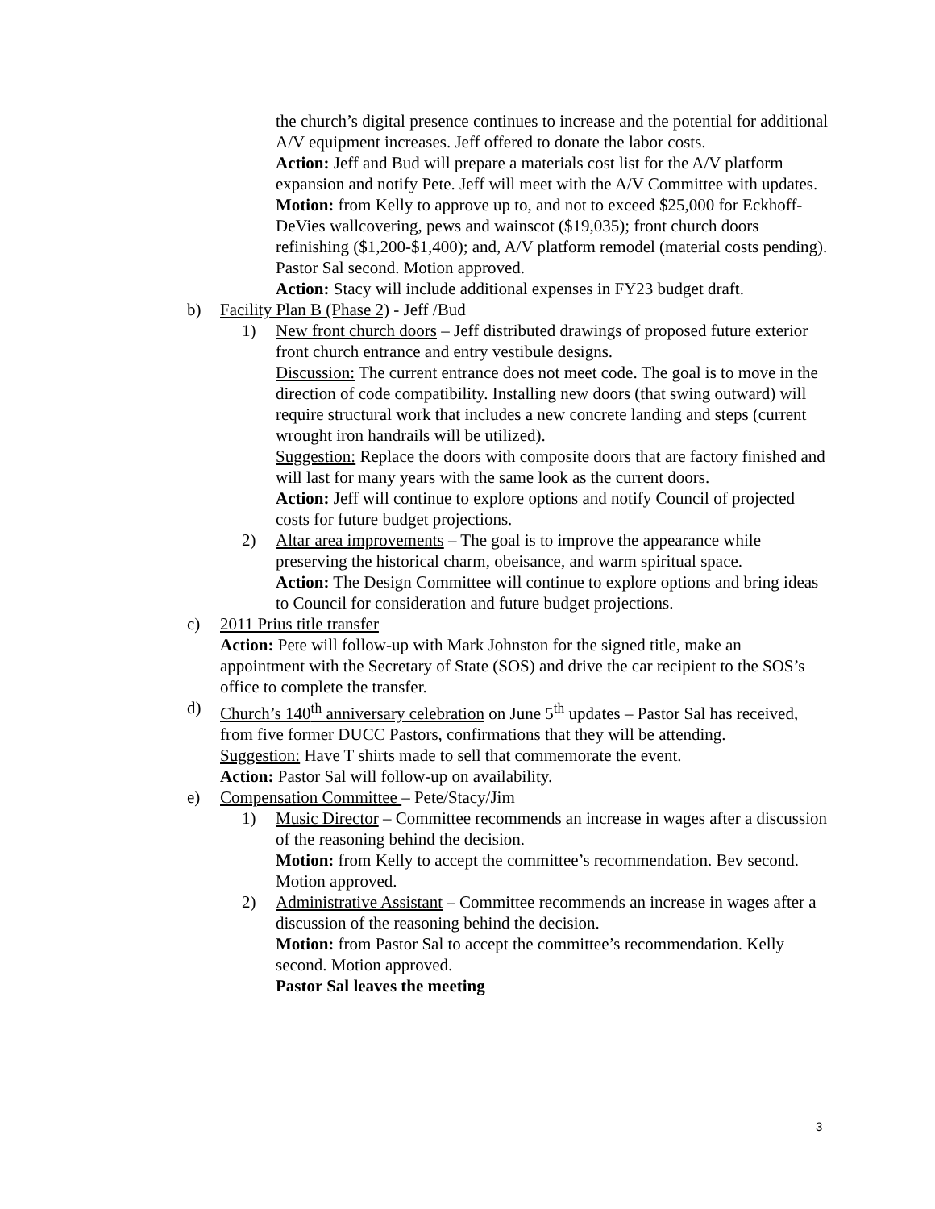the church’s digital presence continues to increase and the potential for additional A/V equipment increases. Jeff offered to donate the labor costs.
Action: Jeff and Bud will prepare a materials cost list for the A/V platform expansion and notify Pete. Jeff will meet with the A/V Committee with updates.
Motion: from Kelly to approve up to, and not to exceed $25,000 for Eckhoff-DeVies wallcovering, pews and wainscot ($19,035); front church doors refinishing ($1,200-$1,400); and, A/V platform remodel (material costs pending). Pastor Sal second. Motion approved.
Action: Stacy will include additional expenses in FY23 budget draft.
b) Facility Plan B (Phase 2) - Jeff /Bud
1) New front church doors – Jeff distributed drawings of proposed future exterior front church entrance and entry vestibule designs.
Discussion: The current entrance does not meet code. The goal is to move in the direction of code compatibility. Installing new doors (that swing outward) will require structural work that includes a new concrete landing and steps (current wrought iron handrails will be utilized).
Suggestion: Replace the doors with composite doors that are factory finished and will last for many years with the same look as the current doors.
Action: Jeff will continue to explore options and notify Council of projected costs for future budget projections.
2) Altar area improvements – The goal is to improve the appearance while preserving the historical charm, obeisance, and warm spiritual space.
Action: The Design Committee will continue to explore options and bring ideas to Council for consideration and future budget projections.
c) 2011 Prius title transfer
Action: Pete will follow-up with Mark Johnston for the signed title, make an appointment with the Secretary of State (SOS) and drive the car recipient to the SOS’s office to complete the transfer.
d) Church’s 140<sup>th</sup> anniversary celebration on June 5<sup>th</sup> updates – Pastor Sal has received, from five former DUCC Pastors, confirmations that they will be attending.
Suggestion: Have T shirts made to sell that commemorate the event.
Action: Pastor Sal will follow-up on availability.
e) Compensation Committee – Pete/Stacy/Jim
1) Music Director – Committee recommends an increase in wages after a discussion of the reasoning behind the decision.
Motion: from Kelly to accept the committee’s recommendation. Bev second. Motion approved.
2) Administrative Assistant – Committee recommends an increase in wages after a discussion of the reasoning behind the decision.
Motion: from Pastor Sal to accept the committee’s recommendation. Kelly second. Motion approved.
Pastor Sal leaves the meeting
3